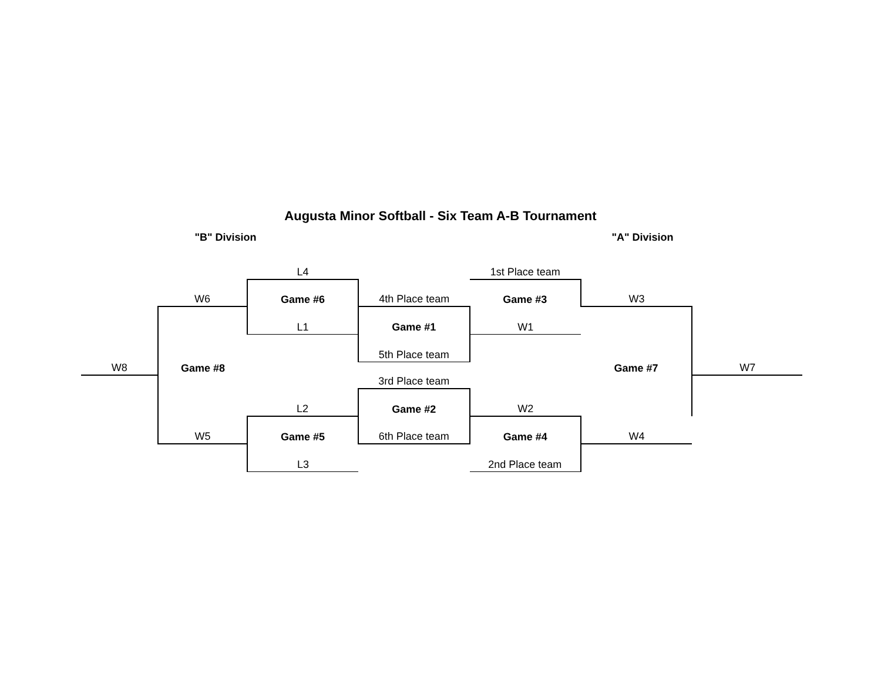Augusta Minor Softball - Six Team A-B Tournament
"B" Division "A" Division
| | | L4 | | 1st Place team | | | |
| | W6 | Game #6 | 4th Place team | Game #3 | W3 | | |
| | | L1 | Game #1 | W1 | | | |
| | | | 5th Place team | | | | |
| W8 | Game #8 | | | | Game #7 | W7 | |
| | | | 3rd Place team | | | | |
| | | L2 | Game #2 | W2 | | | |
| | W5 | Game #5 | 6th Place team | Game #4 | W4 | | |
| | | L3 | | 2nd Place team | | | |